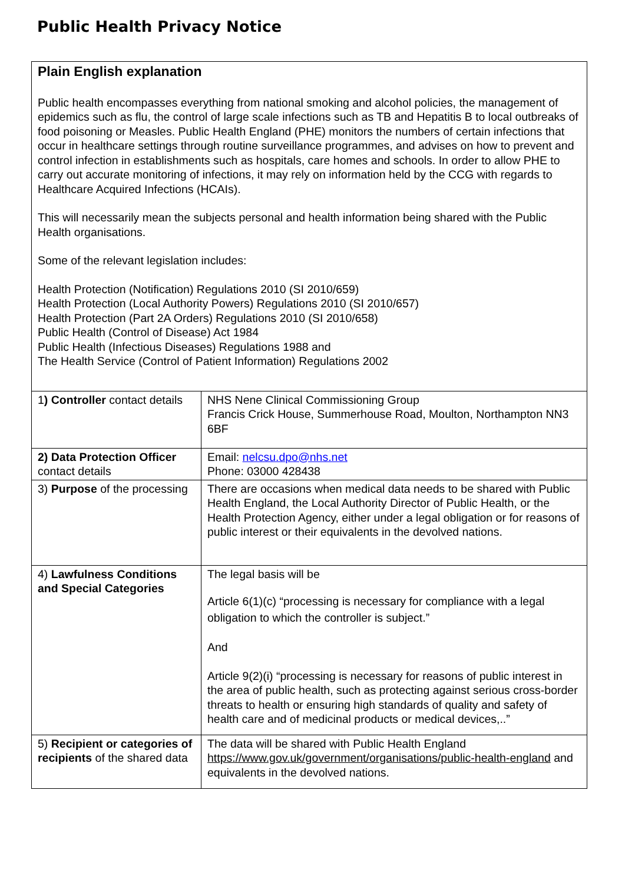Public Health Privacy Notice
| Plain English explanation Public health encompasses everything from national smoking and alcohol policies, the management of epidemics such as flu, the control of large scale infections such as TB and Hepatitis B to local outbreaks of food poisoning or Measles. Public Health England (PHE) monitors the numbers of certain infections that occur in healthcare settings through routine surveillance programmes, and advises on how to prevent and control infection in establishments such as hospitals, care homes and schools. In order to allow PHE to carry out accurate monitoring of infections, it may rely on information held by the CCG with regards to Healthcare Acquired Infections (HCAIs). This will necessarily mean the subjects personal and health information being shared with the Public Health organisations. Some of the relevant legislation includes: Health Protection (Notification) Regulations 2010 (SI 2010/659) Health Protection (Local Authority Powers) Regulations 2010 (SI 2010/657) Health Protection (Part 2A Orders) Regulations 2010 (SI 2010/658) Public Health (Control of Disease) Act 1984 Public Health (Infectious Diseases) Regulations 1988 and The Health Service (Control of Patient Information) Regulations 2002 | |
| 1 ) Controller contact details | NHS Nene Clinical Commissioning Group Francis Crick House, Summerhouse Road, Moulton, Northampton NN3 6BF |
| 2) Data Protection Officer contact details | Email: nelcsu.dpo@nhs.net Phone: 03000 428438 |
| 3) Purpose of the processing | There are occasions when medical data needs to be shared with Public Health England, the Local Authority Director of Public Health, or the Health Protection Agency, either under a legal obligation or for reasons of public interest or their equivalents in the devolved nations. |
| 4) Lawfulness Conditions and Special Categories | The legal basis will be Article 6(1)(c) “processing is necessary for compliance with a legal obligation to which the controller is subject.” And Article 9(2)(i) “processing is necessary for reasons of public interest in the area of public health, such as protecting against serious cross-border threats to health or ensuring high standards of quality and safety of health care and of medicinal products or medical devices,..” |
| 5) Recipient or categories of recipients of the shared data | The data will be shared with Public Health England https://www.gov.uk/government/organisations/public-health-england and equivalents in the devolved nations. |